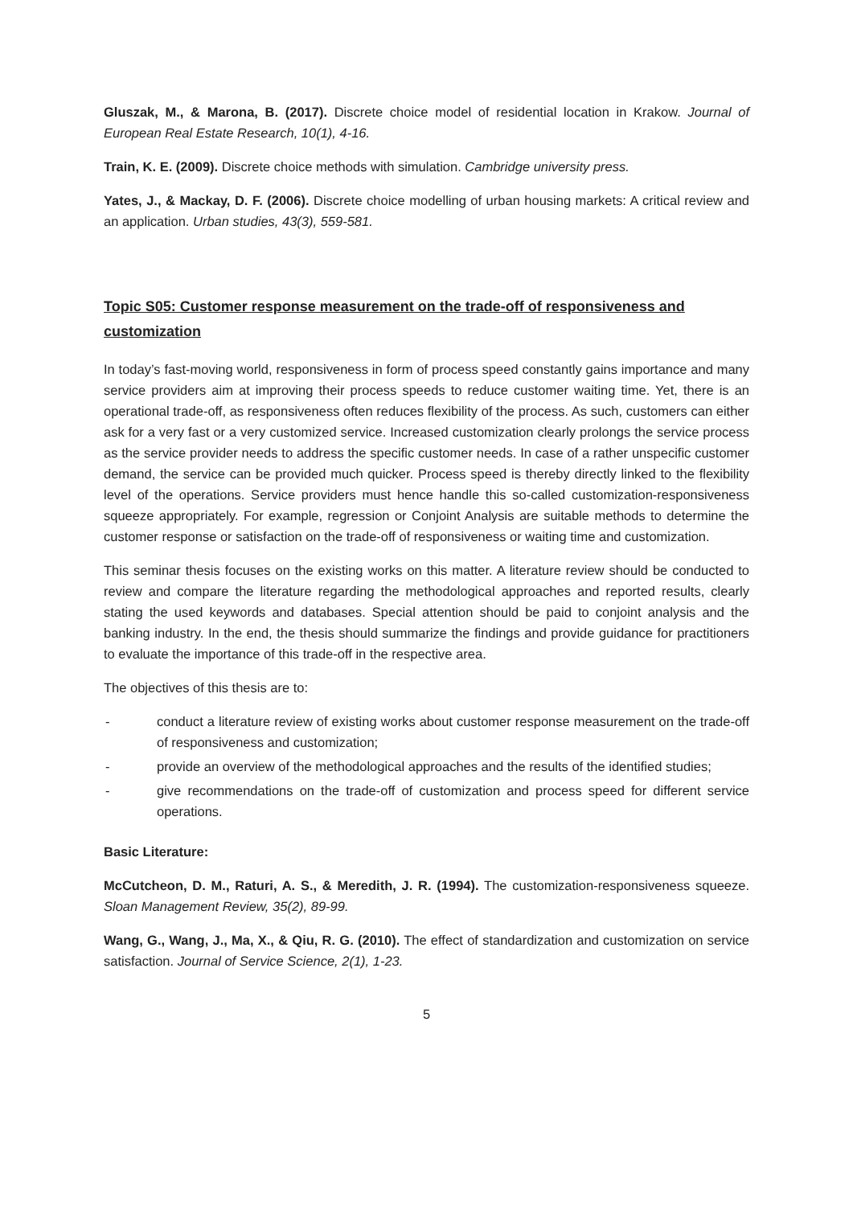Gluszak, M., & Marona, B. (2017). Discrete choice model of residential location in Krakow. Journal of European Real Estate Research, 10(1), 4-16.
Train, K. E. (2009). Discrete choice methods with simulation. Cambridge university press.
Yates, J., & Mackay, D. F. (2006). Discrete choice modelling of urban housing markets: A critical review and an application. Urban studies, 43(3), 559-581.
Topic S05: Customer response measurement on the trade-off of responsiveness and customization
In today’s fast-moving world, responsiveness in form of process speed constantly gains importance and many service providers aim at improving their process speeds to reduce customer waiting time. Yet, there is an operational trade-off, as responsiveness often reduces flexibility of the process. As such, customers can either ask for a very fast or a very customized service. Increased customization clearly prolongs the service process as the service provider needs to address the specific customer needs. In case of a rather unspecific customer demand, the service can be provided much quicker. Process speed is thereby directly linked to the flexibility level of the operations. Service providers must hence handle this so-called customization-responsiveness squeeze appropriately. For example, regression or Conjoint Analysis are suitable methods to determine the customer response or satisfaction on the trade-off of responsiveness or waiting time and customization.
This seminar thesis focuses on the existing works on this matter. A literature review should be conducted to review and compare the literature regarding the methodological approaches and reported results, clearly stating the used keywords and databases. Special attention should be paid to conjoint analysis and the banking industry. In the end, the thesis should summarize the findings and provide guidance for practitioners to evaluate the importance of this trade-off in the respective area.
The objectives of this thesis are to:
- conduct a literature review of existing works about customer response measurement on the trade-off of responsiveness and customization;
- provide an overview of the methodological approaches and the results of the identified studies;
- give recommendations on the trade-off of customization and process speed for different service operations.
Basic Literature:
McCutcheon, D. M., Raturi, A. S., & Meredith, J. R. (1994). The customization-responsiveness squeeze. Sloan Management Review, 35(2), 89-99.
Wang, G., Wang, J., Ma, X., & Qiu, R. G. (2010). The effect of standardization and customization on service satisfaction. Journal of Service Science, 2(1), 1-23.
5